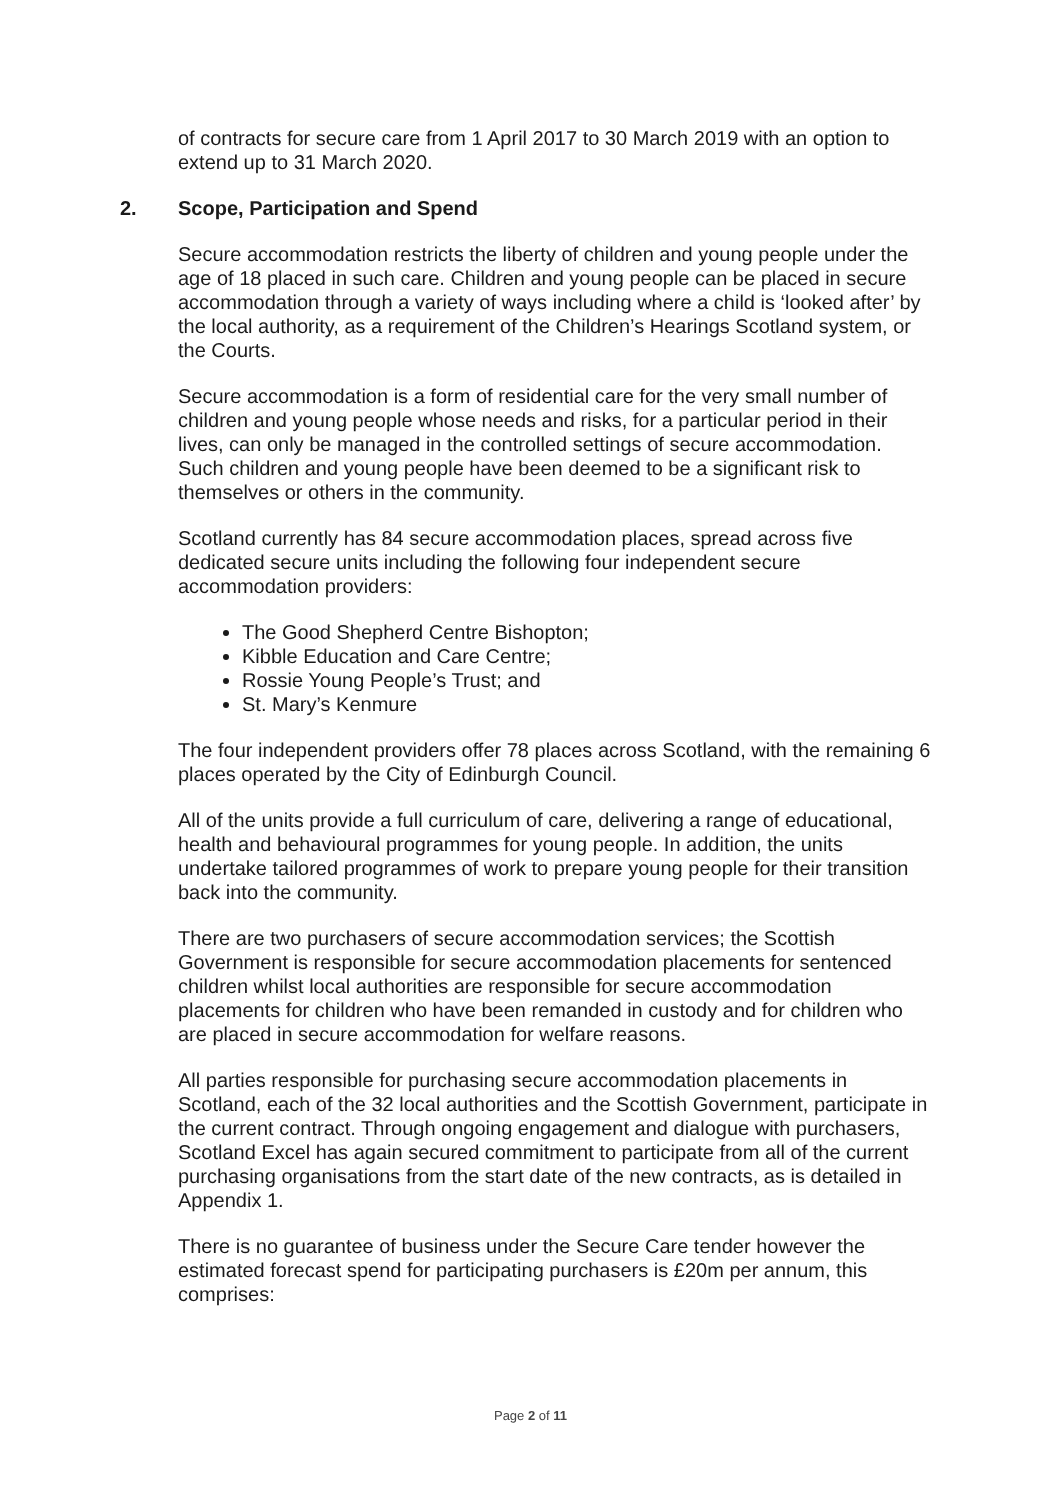of contracts for secure care from 1 April 2017 to 30 March 2019 with an option to extend up to 31 March 2020.
2. Scope, Participation and Spend
Secure accommodation restricts the liberty of children and young people under the age of 18 placed in such care. Children and young people can be placed in secure accommodation through a variety of ways including where a child is ‘looked after’ by the local authority, as a requirement of the Children’s Hearings Scotland system, or the Courts.
Secure accommodation is a form of residential care for the very small number of children and young people whose needs and risks, for a particular period in their lives, can only be managed in the controlled settings of secure accommodation. Such children and young people have been deemed to be a significant risk to themselves or others in the community.
Scotland currently has 84 secure accommodation places, spread across five dedicated secure units including the following four independent secure accommodation providers:
The Good Shepherd Centre Bishopton;
Kibble Education and Care Centre;
Rossie Young People’s Trust; and
St. Mary’s Kenmure
The four independent providers offer 78 places across Scotland, with the remaining 6 places operated by the City of Edinburgh Council.
All of the units provide a full curriculum of care, delivering a range of educational, health and behavioural programmes for young people. In addition, the units undertake tailored programmes of work to prepare young people for their transition back into the community.
There are two purchasers of secure accommodation services; the Scottish Government is responsible for secure accommodation placements for sentenced children whilst local authorities are responsible for secure accommodation placements for children who have been remanded in custody and for children who are placed in secure accommodation for welfare reasons.
All parties responsible for purchasing secure accommodation placements in Scotland, each of the 32 local authorities and the Scottish Government, participate in the current contract. Through ongoing engagement and dialogue with purchasers, Scotland Excel has again secured commitment to participate from all of the current purchasing organisations from the start date of the new contracts, as is detailed in Appendix 1.
There is no guarantee of business under the Secure Care tender however the estimated forecast spend for participating purchasers is £20m per annum, this comprises:
Page 2 of 11